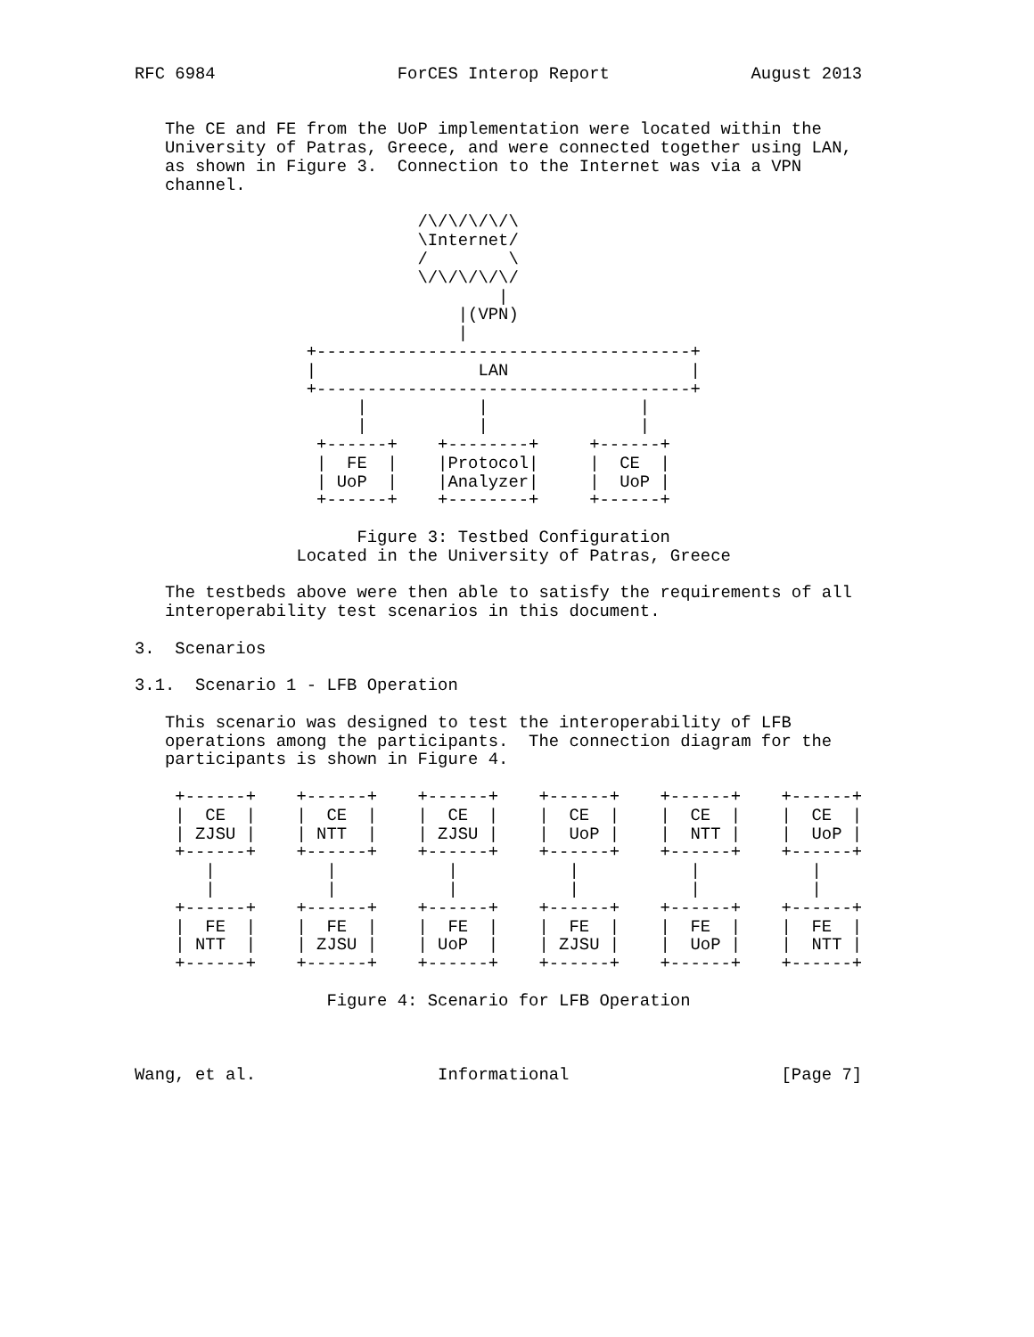RFC 6984                  ForCES Interop Report              August 2013


   The CE and FE from the UoP implementation were located within the
   University of Patras, Greece, and were connected together using LAN,
   as shown in Figure 3.  Connection to the Internet was via a VPN
   channel.

                            /\/\/\/\/\
                            \Internet/
                            /        \
                            \/\/\/\/\/
                                    |
                                |(VPN)
                                |
                 +-------------------------------------+
                 |                LAN                  |
                 +-------------------------------------+
                      |           |               |
                      |           |               |
                  +------+    +--------+     +------+
                  |  FE  |    |Protocol|     |  CE  |
                  | UoP  |    |Analyzer|     |  UoP |
                  +------+    +--------+     +------+

                      Figure 3: Testbed Configuration
                Located in the University of Patras, Greece

   The testbeds above were then able to satisfy the requirements of all
   interoperability test scenarios in this document.

3.  Scenarios

3.1.  Scenario 1 - LFB Operation

   This scenario was designed to test the interoperability of LFB
   operations among the participants.  The connection diagram for the
   participants is shown in Figure 4.

    +------+    +------+    +------+    +------+    +------+    +------+
    |  CE  |    |  CE  |    |  CE  |    |  CE  |    |  CE  |    |  CE  |
    | ZJSU |    | NTT  |    | ZJSU |    |  UoP |    |  NTT |    |  UoP |
    +------+    +------+    +------+    +------+    +------+    +------+
       |           |           |           |           |           |
       |           |           |           |           |           |
    +------+    +------+    +------+    +------+    +------+    +------+
    |  FE  |    |  FE  |    |  FE  |    |  FE  |    |  FE  |    |  FE  |
    | NTT  |    | ZJSU |    | UoP  |    | ZJSU |    |  UoP |    |  NTT |
    +------+    +------+    +------+    +------+    +------+    +------+

                   Figure 4: Scenario for LFB Operation



Wang, et al.                  Informational                     [Page 7]